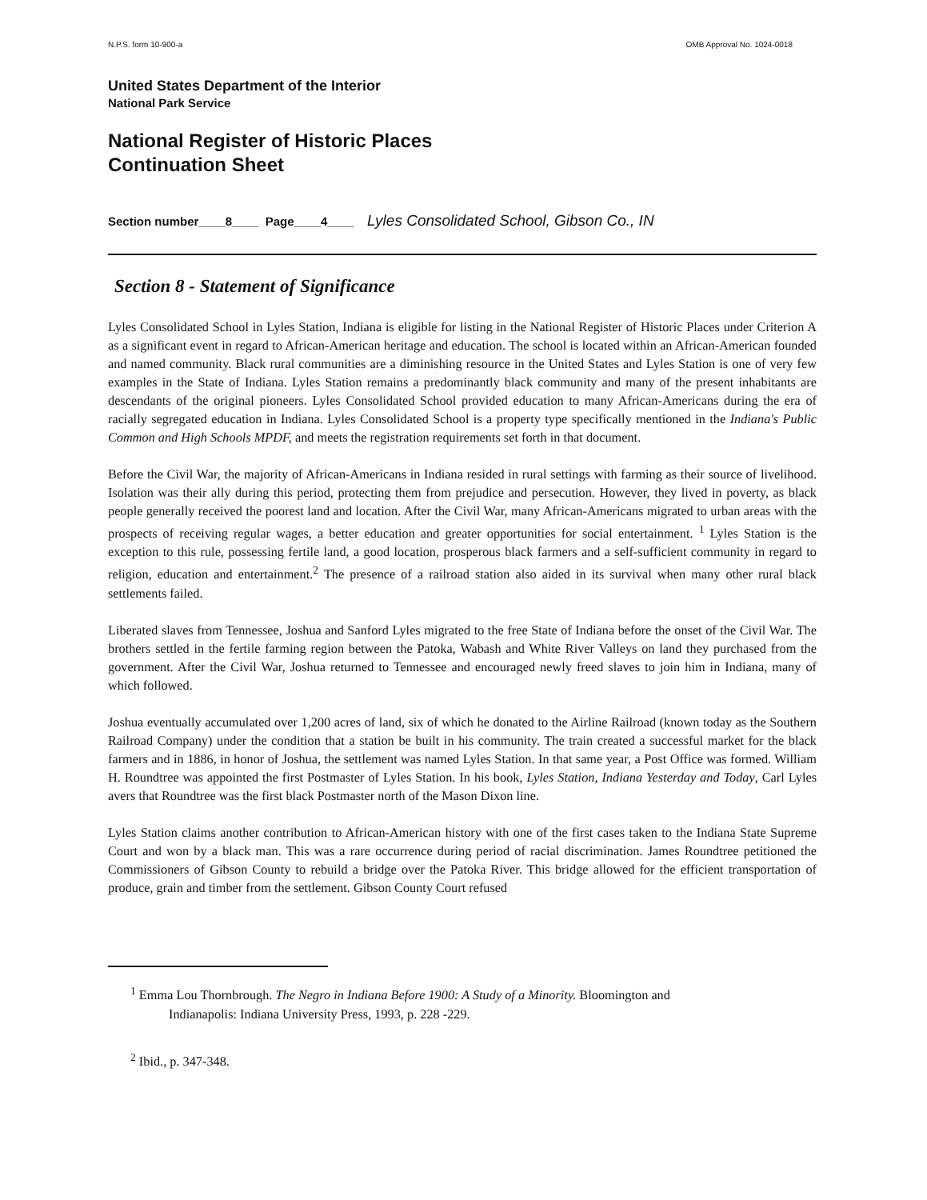N.P.S. form 10-900-a OMB Approval No. 1024-0018
United States Department of the Interior
National Park Service
National Register of Historic Places
Continuation Sheet
Section number____8____ Page____4____ Lyles Consolidated School, Gibson Co., IN
Section 8 - Statement of Significance
Lyles Consolidated School in Lyles Station, Indiana is eligible for listing in the National Register of Historic Places under Criterion A as a significant event in regard to African-American heritage and education. The school is located within an African-American founded and named community. Black rural communities are a diminishing resource in the United States and Lyles Station is one of very few examples in the State of Indiana. Lyles Station remains a predominantly black community and many of the present inhabitants are descendants of the original pioneers. Lyles Consolidated School provided education to many African-Americans during the era of racially segregated education in Indiana. Lyles Consolidated School is a property type specifically mentioned in the Indiana's Public Common and High Schools MPDF, and meets the registration requirements set forth in that document.
Before the Civil War, the majority of African-Americans in Indiana resided in rural settings with farming as their source of livelihood. Isolation was their ally during this period, protecting them from prejudice and persecution. However, they lived in poverty, as black people generally received the poorest land and location. After the Civil War, many African-Americans migrated to urban areas with the prospects of receiving regular wages, a better education and greater opportunities for social entertainment. <sup>1</sup> Lyles Station is the exception to this rule, possessing fertile land, a good location, prosperous black farmers and a self-sufficient community in regard to religion, education and entertainment.<sup>2</sup> The presence of a railroad station also aided in its survival when many other rural black settlements failed.
Liberated slaves from Tennessee, Joshua and Sanford Lyles migrated to the free State of Indiana before the onset of the Civil War. The brothers settled in the fertile farming region between the Patoka, Wabash and White River Valleys on land they purchased from the government. After the Civil War, Joshua returned to Tennessee and encouraged newly freed slaves to join him in Indiana, many of which followed.
Joshua eventually accumulated over 1,200 acres of land, six of which he donated to the Airline Railroad (known today as the Southern Railroad Company) under the condition that a station be built in his community. The train created a successful market for the black farmers and in 1886, in honor of Joshua, the settlement was named Lyles Station. In that same year, a Post Office was formed. William H. Roundtree was appointed the first Postmaster of Lyles Station. In his book, Lyles Station, Indiana Yesterday and Today, Carl Lyles avers that Roundtree was the first black Postmaster north of the Mason Dixon line.
Lyles Station claims another contribution to African-American history with one of the first cases taken to the Indiana State Supreme Court and won by a black man. This was a rare occurrence during period of racial discrimination. James Roundtree petitioned the Commissioners of Gibson County to rebuild a bridge over the Patoka River. This bridge allowed for the efficient transportation of produce, grain and timber from the settlement. Gibson County Court refused
<sup>1</sup> Emma Lou Thornbrough. The Negro in Indiana Before 1900: A Study of a Minority. Bloomington and
Indianapolis: Indiana University Press, 1993, p. 228 -229.
<sup>2</sup> Ibid., p. 347-348.